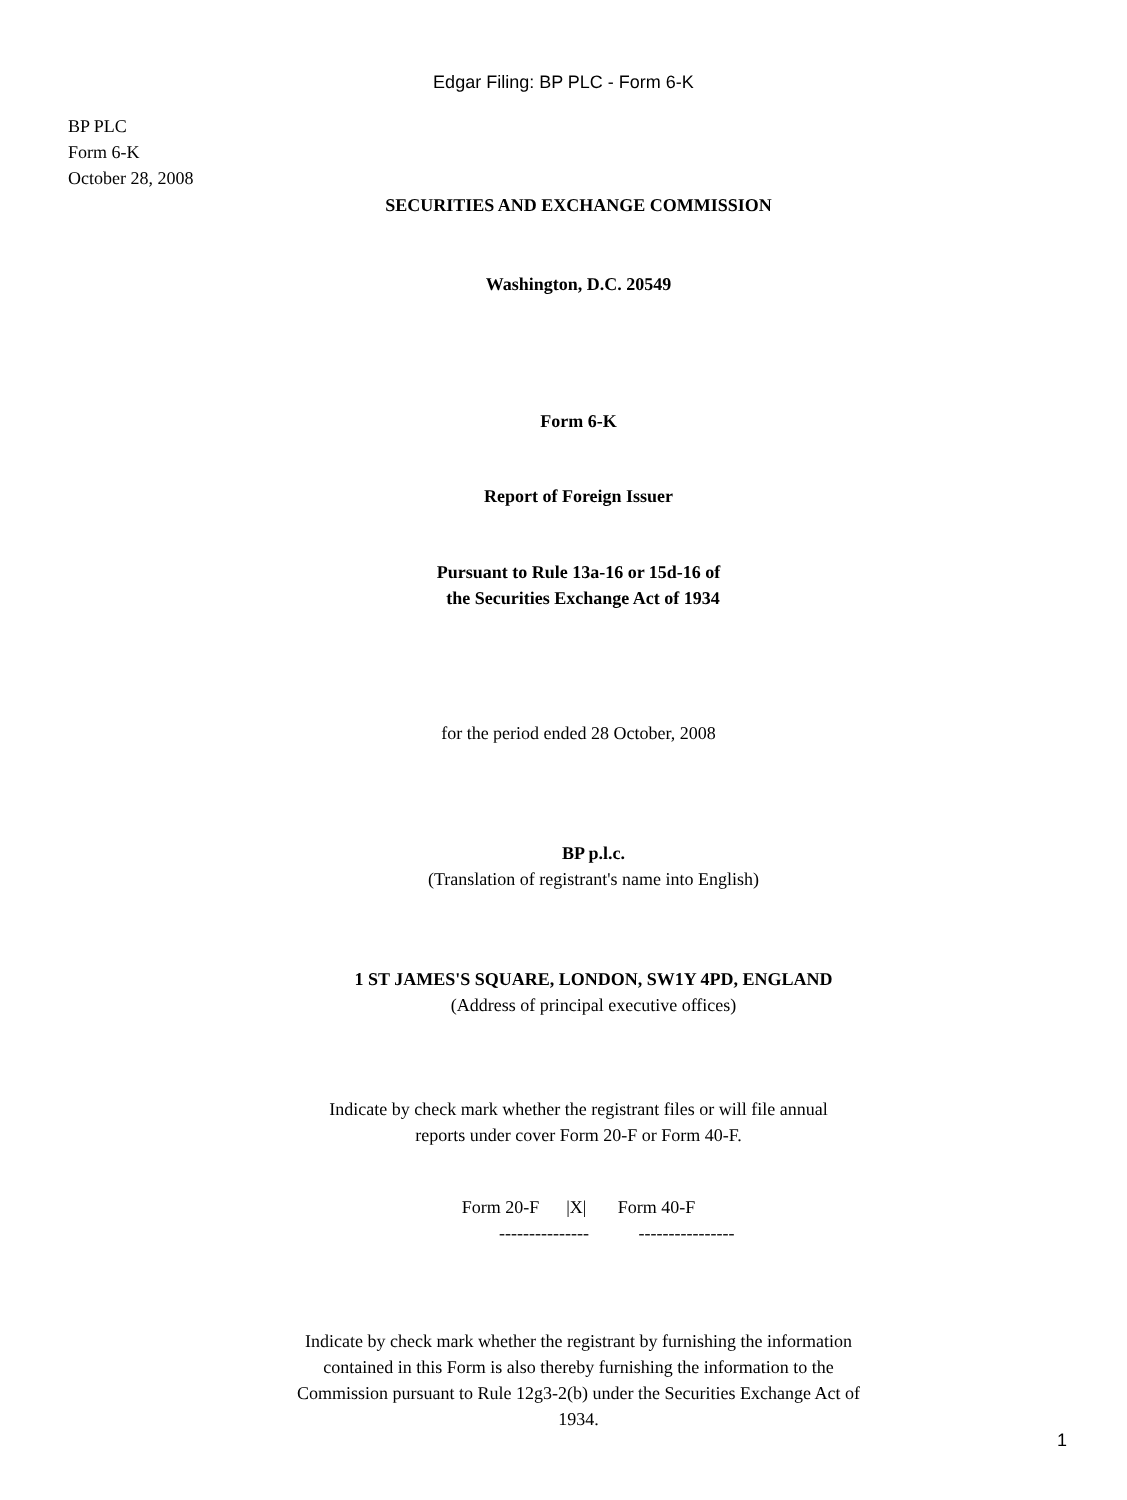Edgar Filing: BP PLC - Form 6-K
BP PLC
Form 6-K
October 28, 2008
SECURITIES AND EXCHANGE COMMISSION
Washington, D.C. 20549
Form 6-K
Report of Foreign Issuer
Pursuant to Rule 13a-16 or 15d-16 of
the Securities Exchange Act of 1934
for the period ended 28 October, 2008
BP p.l.c.
(Translation of registrant's name into English)
1 ST JAMES'S SQUARE, LONDON, SW1Y 4PD, ENGLAND
(Address of principal executive offices)
Indicate by check mark whether the registrant files or will file annual
reports under cover Form 20-F or Form 40-F.
Form 20-F |X| Form 40-F
--------------- ----------------
Indicate by check mark whether the registrant by furnishing the information
contained in this Form is also thereby furnishing the information to the
Commission pursuant to Rule 12g3-2(b) under the Securities Exchange Act of
1934.
1